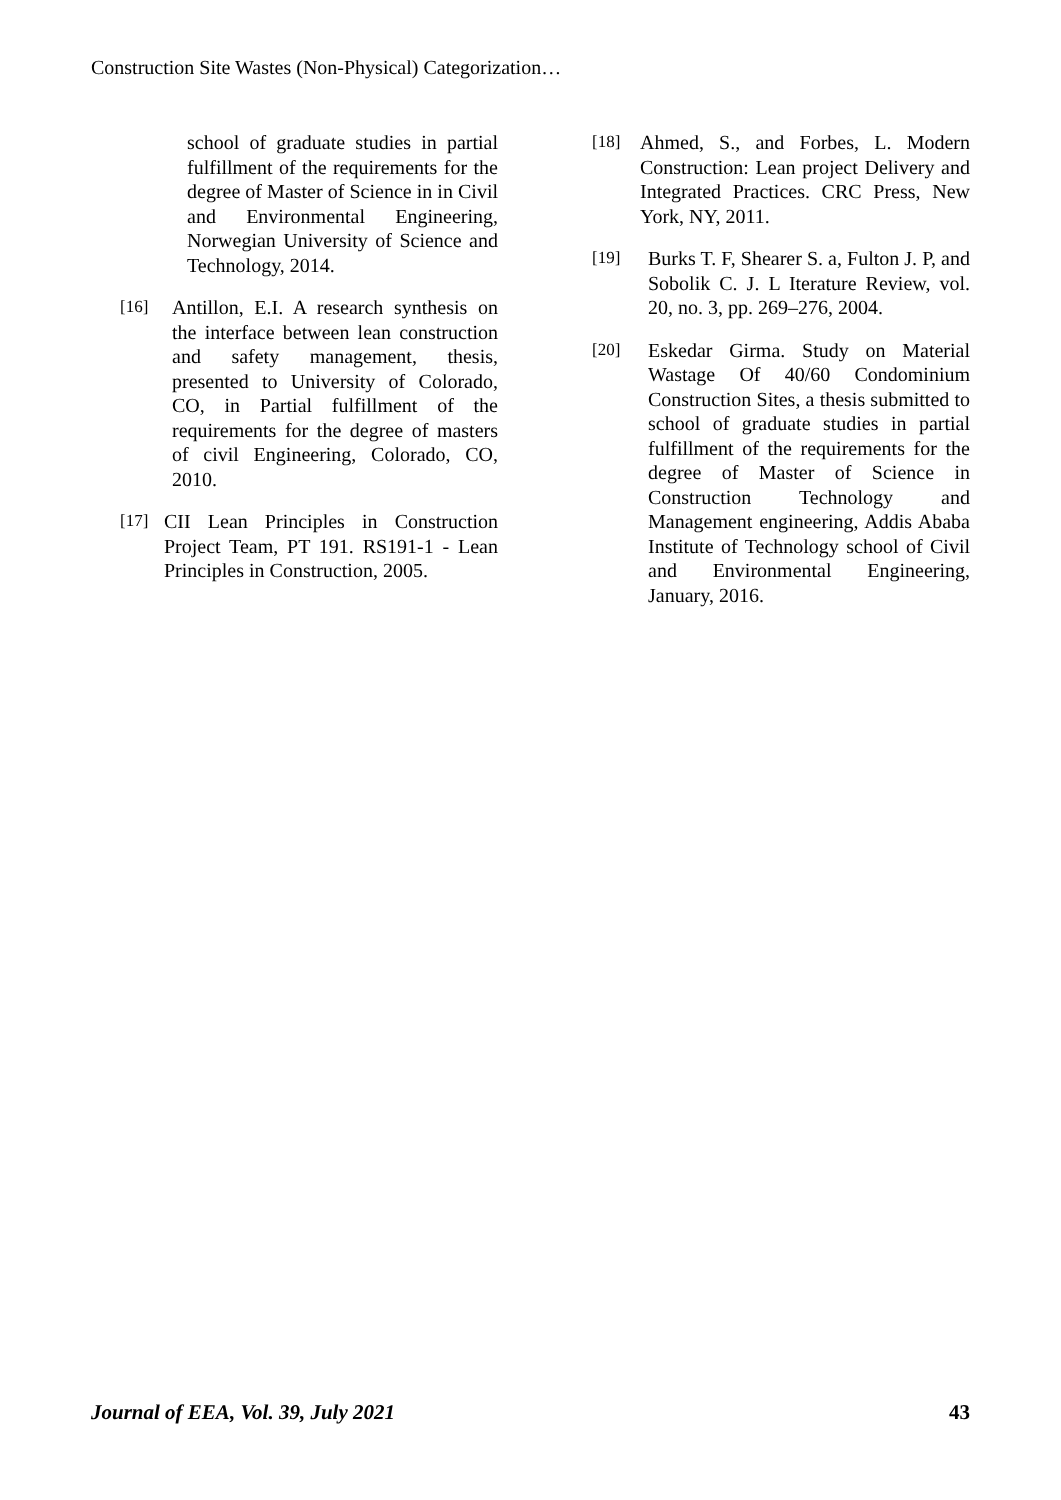Construction Site Wastes (Non-Physical) Categorization…
school of graduate studies in partial fulfillment of the requirements for the degree of Master of Science in in Civil and Environmental Engineering, Norwegian University of Science and Technology, 2014.
[16] Antillon, E.I. A research synthesis on the interface between lean construction and safety management, thesis, presented to University of Colorado, CO, in Partial fulfillment of the requirements for the degree of masters of civil Engineering, Colorado, CO, 2010.
[17] CII Lean Principles in Construction Project Team, PT 191. RS191-1 - Lean Principles in Construction, 2005.
[18] Ahmed, S., and Forbes, L. Modern Construction: Lean project Delivery and Integrated Practices. CRC Press, New York, NY, 2011.
[19] Burks T. F, Shearer S. a, Fulton J. P, and Sobolik C. J. L Iterature Review, vol. 20, no. 3, pp. 269–276, 2004.
[20] Eskedar Girma. Study on Material Wastage Of 40/60 Condominium Construction Sites, a thesis submitted to school of graduate studies in partial fulfillment of the requirements for the degree of Master of Science in Construction Technology and Management engineering, Addis Ababa Institute of Technology school of Civil and Environmental Engineering, January, 2016.
Journal of EEA, Vol. 39, July 2021 43